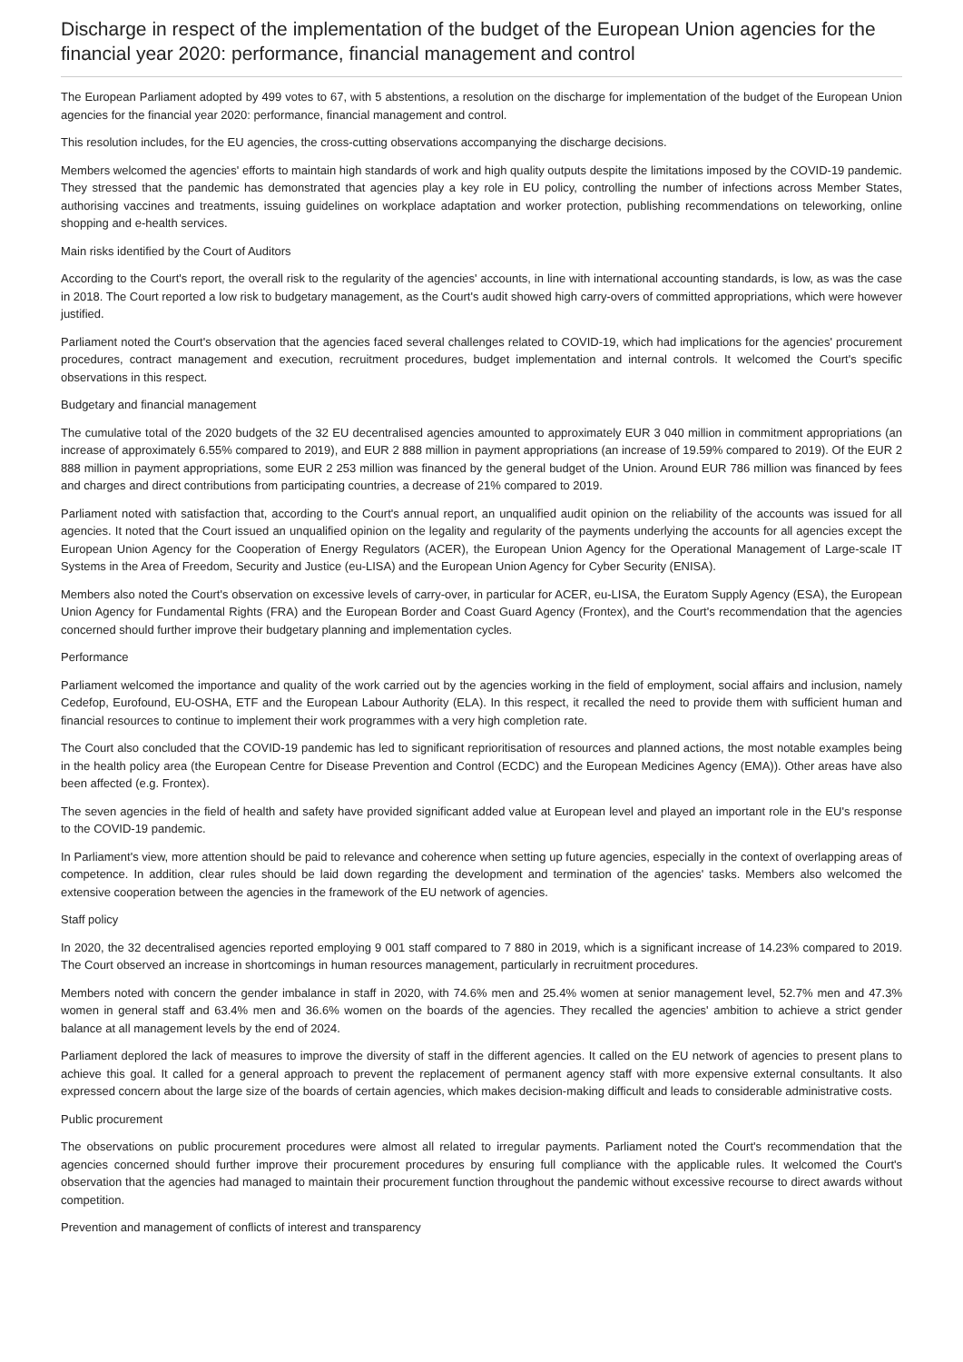Discharge in respect of the implementation of the budget of the European Union agencies for the financial year 2020: performance, financial management and control
The European Parliament adopted by 499 votes to 67, with 5 abstentions, a resolution on the discharge for implementation of the budget of the European Union agencies for the financial year 2020: performance, financial management and control.
This resolution includes, for the EU agencies, the cross-cutting observations accompanying the discharge decisions.
Members welcomed the agencies' efforts to maintain high standards of work and high quality outputs despite the limitations imposed by the COVID-19 pandemic. They stressed that the pandemic has demonstrated that agencies play a key role in EU policy, controlling the number of infections across Member States, authorising vaccines and treatments, issuing guidelines on workplace adaptation and worker protection, publishing recommendations on teleworking, online shopping and e-health services.
Main risks identified by the Court of Auditors
According to the Court's report, the overall risk to the regularity of the agencies' accounts, in line with international accounting standards, is low, as was the case in 2018. The Court reported a low risk to budgetary management, as the Court's audit showed high carry-overs of committed appropriations, which were however justified.
Parliament noted the Court's observation that the agencies faced several challenges related to COVID-19, which had implications for the agencies' procurement procedures, contract management and execution, recruitment procedures, budget implementation and internal controls. It welcomed the Court's specific observations in this respect.
Budgetary and financial management
The cumulative total of the 2020 budgets of the 32 EU decentralised agencies amounted to approximately EUR 3 040 million in commitment appropriations (an increase of approximately 6.55% compared to 2019), and EUR 2 888 million in payment appropriations (an increase of 19.59% compared to 2019). Of the EUR 2 888 million in payment appropriations, some EUR 2 253 million was financed by the general budget of the Union. Around EUR 786 million was financed by fees and charges and direct contributions from participating countries, a decrease of 21% compared to 2019.
Parliament noted with satisfaction that, according to the Court's annual report, an unqualified audit opinion on the reliability of the accounts was issued for all agencies. It noted that the Court issued an unqualified opinion on the legality and regularity of the payments underlying the accounts for all agencies except the European Union Agency for the Cooperation of Energy Regulators (ACER), the European Union Agency for the Operational Management of Large-scale IT Systems in the Area of Freedom, Security and Justice (eu-LISA) and the European Union Agency for Cyber Security (ENISA).
Members also noted the Court's observation on excessive levels of carry-over, in particular for ACER, eu-LISA, the Euratom Supply Agency (ESA), the European Union Agency for Fundamental Rights (FRA) and the European Border and Coast Guard Agency (Frontex), and the Court's recommendation that the agencies concerned should further improve their budgetary planning and implementation cycles.
Performance
Parliament welcomed the importance and quality of the work carried out by the agencies working in the field of employment, social affairs and inclusion, namely Cedefop, Eurofound, EU-OSHA, ETF and the European Labour Authority (ELA). In this respect, it recalled the need to provide them with sufficient human and financial resources to continue to implement their work programmes with a very high completion rate.
The Court also concluded that the COVID-19 pandemic has led to significant reprioritisation of resources and planned actions, the most notable examples being in the health policy area (the European Centre for Disease Prevention and Control (ECDC) and the European Medicines Agency (EMA)). Other areas have also been affected (e.g. Frontex).
The seven agencies in the field of health and safety have provided significant added value at European level and played an important role in the EU's response to the COVID-19 pandemic.
In Parliament's view, more attention should be paid to relevance and coherence when setting up future agencies, especially in the context of overlapping areas of competence. In addition, clear rules should be laid down regarding the development and termination of the agencies' tasks. Members also welcomed the extensive cooperation between the agencies in the framework of the EU network of agencies.
Staff policy
In 2020, the 32 decentralised agencies reported employing 9 001 staff compared to 7 880 in 2019, which is a significant increase of 14.23% compared to 2019. The Court observed an increase in shortcomings in human resources management, particularly in recruitment procedures.
Members noted with concern the gender imbalance in staff in 2020, with 74.6% men and 25.4% women at senior management level, 52.7% men and 47.3% women in general staff and 63.4% men and 36.6% women on the boards of the agencies. They recalled the agencies' ambition to achieve a strict gender balance at all management levels by the end of 2024.
Parliament deplored the lack of measures to improve the diversity of staff in the different agencies. It called on the EU network of agencies to present plans to achieve this goal. It called for a general approach to prevent the replacement of permanent agency staff with more expensive external consultants. It also expressed concern about the large size of the boards of certain agencies, which makes decision-making difficult and leads to considerable administrative costs.
Public procurement
The observations on public procurement procedures were almost all related to irregular payments. Parliament noted the Court's recommendation that the agencies concerned should further improve their procurement procedures by ensuring full compliance with the applicable rules. It welcomed the Court's observation that the agencies had managed to maintain their procurement function throughout the pandemic without excessive recourse to direct awards without competition.
Prevention and management of conflicts of interest and transparency